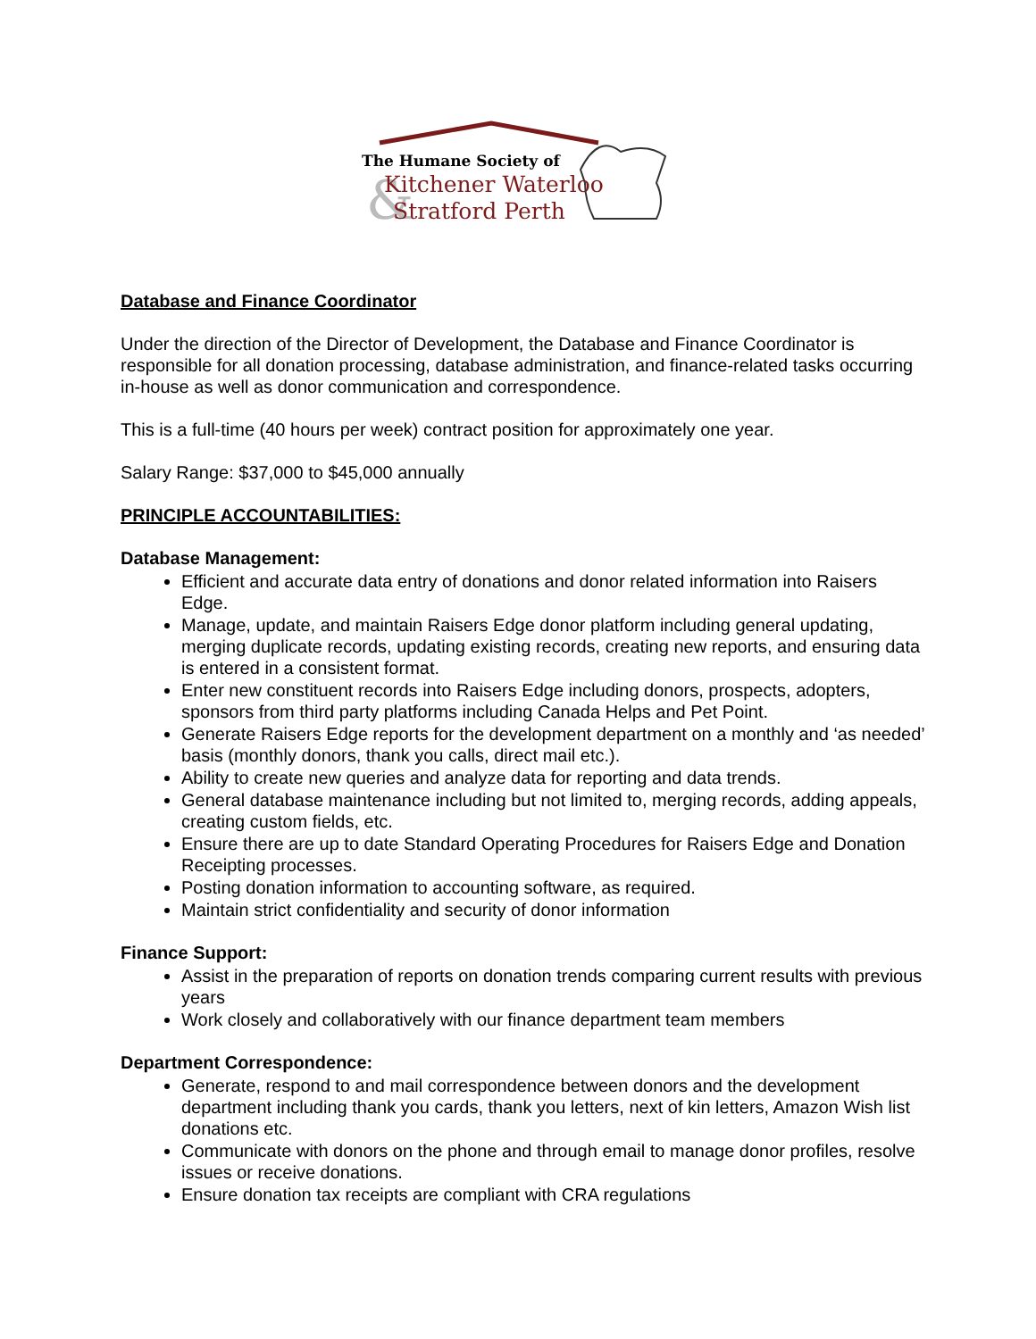&
The Humane Society of
Kitchener Waterloo
Stratford Perth
Database and Finance Coordinator
Under the direction of the Director of Development, the Database and Finance Coordinator is responsible for all donation processing, database administration, and finance-related tasks occurring in-house as well as donor communication and correspondence.
This is a full-time (40 hours per week) contract position for approximately one year.
Salary Range: $37,000 to $45,000 annually
PRINCIPLE ACCOUNTABILITIES:
Database Management:
Efficient and accurate data entry of donations and donor related information into Raisers Edge.
Manage, update, and maintain Raisers Edge donor platform including general updating, merging duplicate records, updating existing records, creating new reports, and ensuring data is entered in a consistent format.
Enter new constituent records into Raisers Edge including donors, prospects, adopters, sponsors from third party platforms including Canada Helps and Pet Point.
Generate Raisers Edge reports for the development department on a monthly and ‘as needed’ basis (monthly donors, thank you calls, direct mail etc.).
Ability to create new queries and analyze data for reporting and data trends.
General database maintenance including but not limited to, merging records, adding appeals, creating custom fields, etc.
Ensure there are up to date Standard Operating Procedures for Raisers Edge and Donation Receipting processes.
Posting donation information to accounting software, as required.
Maintain strict confidentiality and security of donor information
Finance Support:
Assist in the preparation of reports on donation trends comparing current results with previous years
Work closely and collaboratively with our finance department team members
Department Correspondence:
Generate, respond to and mail correspondence between donors and the development department including thank you cards, thank you letters, next of kin letters, Amazon Wish list donations etc.
Communicate with donors on the phone and through email to manage donor profiles, resolve issues or receive donations.
Ensure donation tax receipts are compliant with CRA regulations